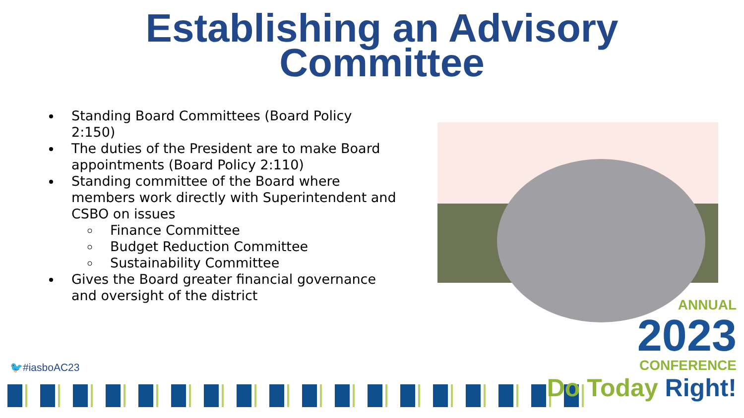Establishing an Advisory
Committee
Standing Board Committees (Board Policy 2:150)
The duties of the President are to make Board appointments (Board Policy 2:110)
Standing committee of the Board where members work directly with Superintendent and CSBO on issues
Finance Committee
Budget Reduction Committee
Sustainability Committee
Gives the Board greater financial governance and oversight of the district
🐦#iasboAC23
ANNUAL
2023
CONFERENCE
Do Today Right!